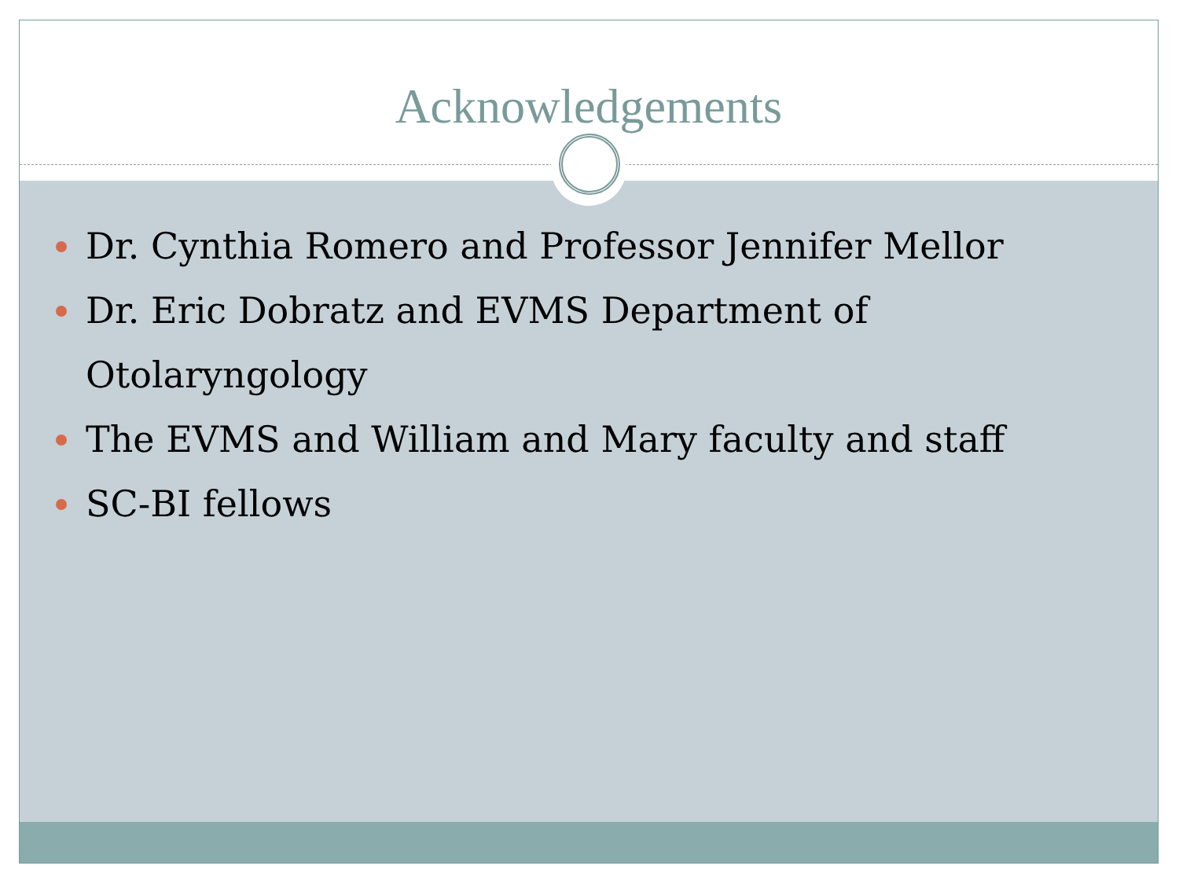Acknowledgements
Dr. Cynthia Romero and Professor Jennifer Mellor
Dr. Eric Dobratz and EVMS Department of Otolaryngology
The EVMS and William and Mary faculty and staff
SC-BI fellows